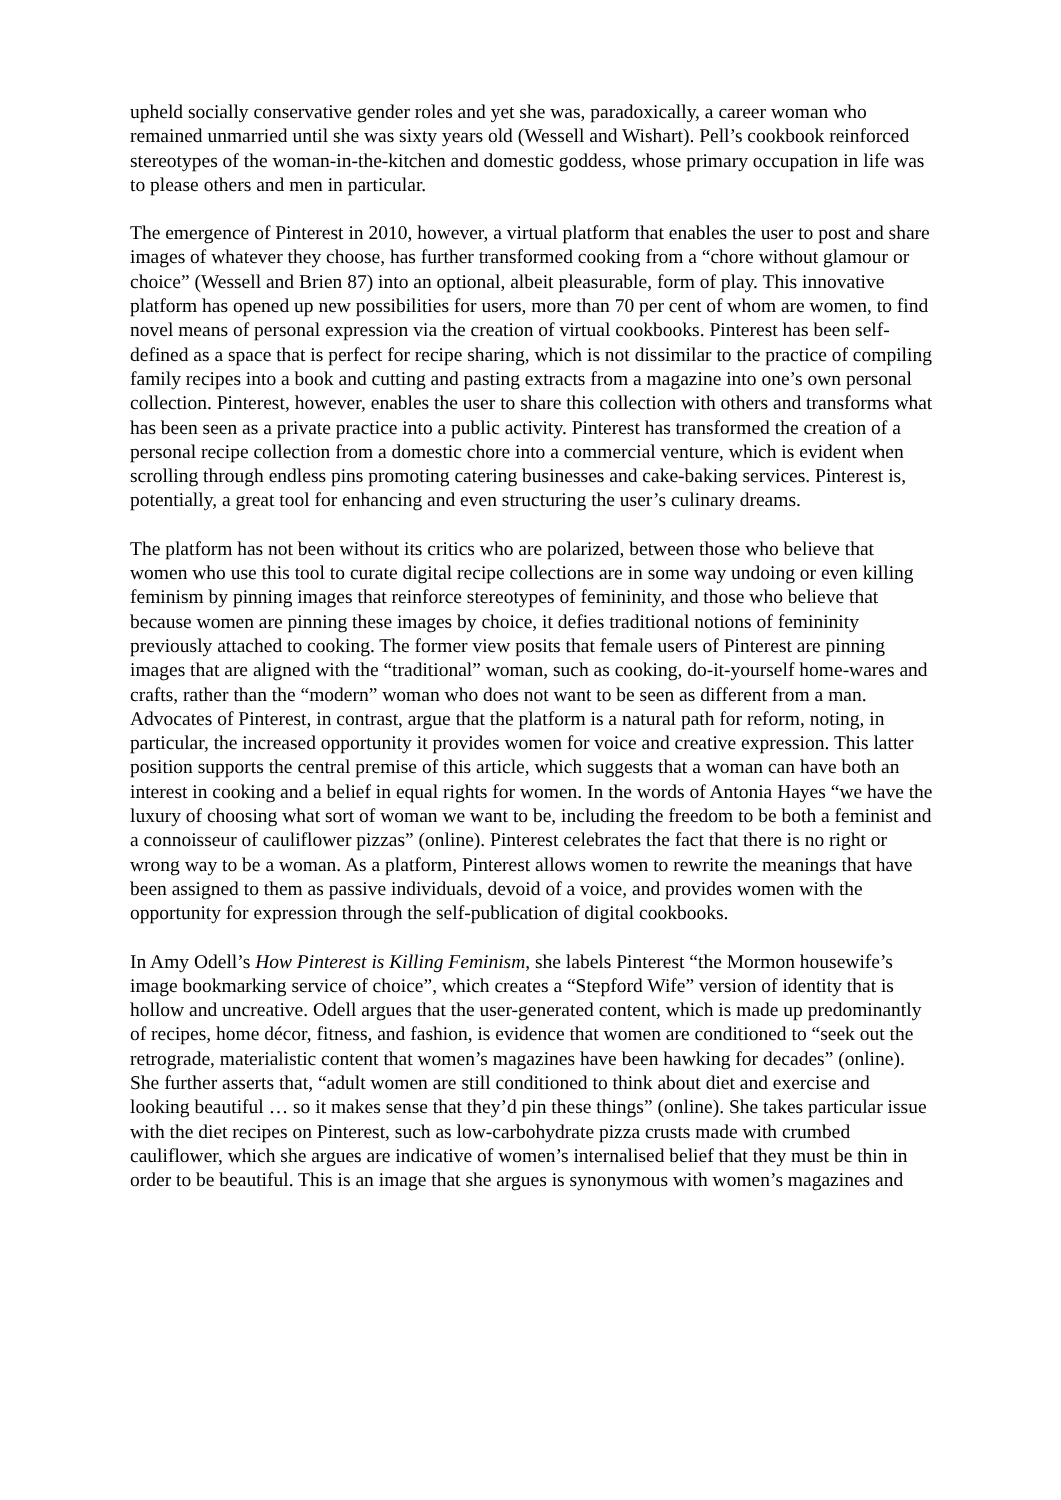upheld socially conservative gender roles and yet she was, paradoxically, a career woman who remained unmarried until she was sixty years old (Wessell and Wishart). Pell’s cookbook reinforced stereotypes of the woman-in-the-kitchen and domestic goddess, whose primary occupation in life was to please others and men in particular.
The emergence of Pinterest in 2010, however, a virtual platform that enables the user to post and share images of whatever they choose, has further transformed cooking from a “chore without glamour or choice” (Wessell and Brien 87) into an optional, albeit pleasurable, form of play. This innovative platform has opened up new possibilities for users, more than 70 per cent of whom are women, to find novel means of personal expression via the creation of virtual cookbooks. Pinterest has been self-defined as a space that is perfect for recipe sharing, which is not dissimilar to the practice of compiling family recipes into a book and cutting and pasting extracts from a magazine into one’s own personal collection. Pinterest, however, enables the user to share this collection with others and transforms what has been seen as a private practice into a public activity. Pinterest has transformed the creation of a personal recipe collection from a domestic chore into a commercial venture, which is evident when scrolling through endless pins promoting catering businesses and cake-baking services. Pinterest is, potentially, a great tool for enhancing and even structuring the user’s culinary dreams.
The platform has not been without its critics who are polarized, between those who believe that women who use this tool to curate digital recipe collections are in some way undoing or even killing feminism by pinning images that reinforce stereotypes of femininity, and those who believe that because women are pinning these images by choice, it defies traditional notions of femininity previously attached to cooking. The former view posits that female users of Pinterest are pinning images that are aligned with the “traditional” woman, such as cooking, do-it-yourself home-wares and crafts, rather than the “modern” woman who does not want to be seen as different from a man. Advocates of Pinterest, in contrast, argue that the platform is a natural path for reform, noting, in particular, the increased opportunity it provides women for voice and creative expression. This latter position supports the central premise of this article, which suggests that a woman can have both an interest in cooking and a belief in equal rights for women. In the words of Antonia Hayes “we have the luxury of choosing what sort of woman we want to be, including the freedom to be both a feminist and a connoisseur of cauliflower pizzas” (online). Pinterest celebrates the fact that there is no right or wrong way to be a woman. As a platform, Pinterest allows women to rewrite the meanings that have been assigned to them as passive individuals, devoid of a voice, and provides women with the opportunity for expression through the self-publication of digital cookbooks.
In Amy Odell’s How Pinterest is Killing Feminism, she labels Pinterest “the Mormon housewife’s image bookmarking service of choice”, which creates a “Stepford Wife” version of identity that is hollow and uncreative. Odell argues that the user-generated content, which is made up predominantly of recipes, home décor, fitness, and fashion, is evidence that women are conditioned to “seek out the retrograde, materialistic content that women’s magazines have been hawking for decades” (online). She further asserts that, “adult women are still conditioned to think about diet and exercise and looking beautiful … so it makes sense that they’d pin these things” (online). She takes particular issue with the diet recipes on Pinterest, such as low-carbohydrate pizza crusts made with crumbed cauliflower, which she argues are indicative of women’s internalised belief that they must be thin in order to be beautiful. This is an image that she argues is synonymous with women’s magazines and